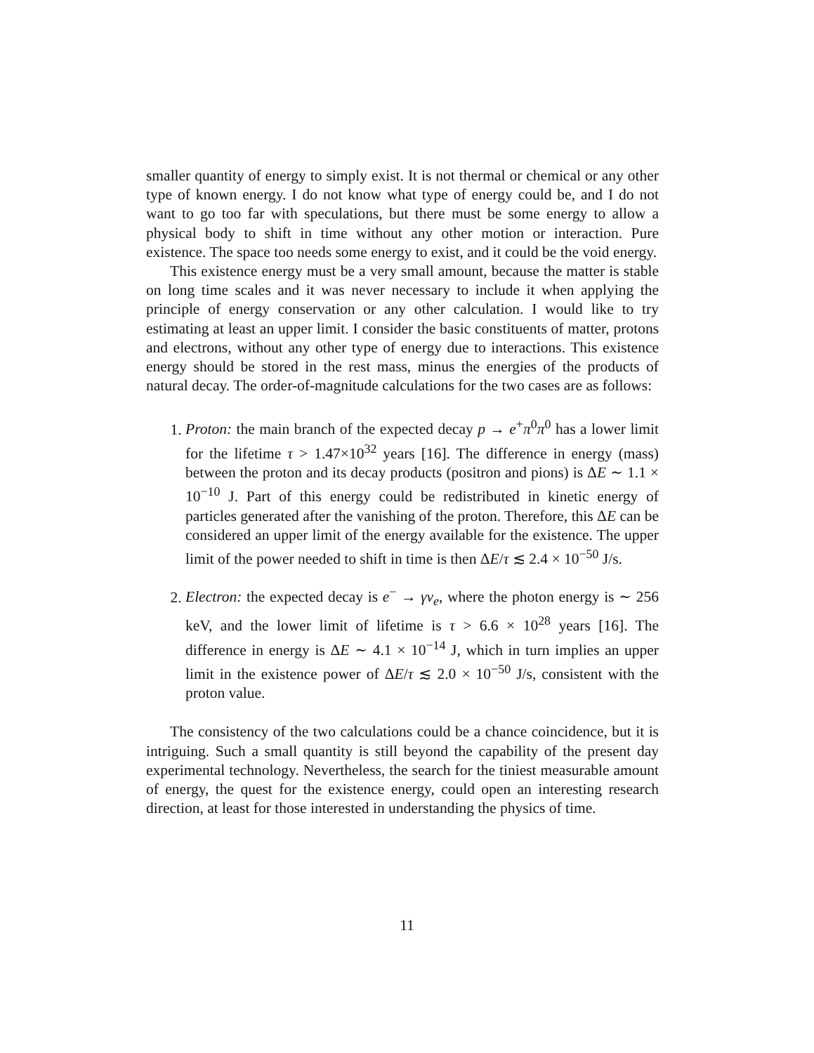smaller quantity of energy to simply exist. It is not thermal or chemical or any other type of known energy. I do not know what type of energy could be, and I do not want to go too far with speculations, but there must be some energy to allow a physical body to shift in time without any other motion or interaction. Pure existence. The space too needs some energy to exist, and it could be the void energy.
This existence energy must be a very small amount, because the matter is stable on long time scales and it was never necessary to include it when applying the principle of energy conservation or any other calculation. I would like to try estimating at least an upper limit. I consider the basic constituents of matter, protons and electrons, without any other type of energy due to interactions. This existence energy should be stored in the rest mass, minus the energies of the products of natural decay. The order-of-magnitude calculations for the two cases are as follows:
1. Proton: the main branch of the expected decay p → e<sup>+</sup>π<sup>0</sup>π<sup>0</sup> has a lower limit for the lifetime τ > 1.47×10<sup>32</sup> years [16]. The difference in energy (mass) between the proton and its decay products (positron and pions) is ΔE ∼ 1.1 × 10<sup>−10</sup> J. Part of this energy could be redistributed in kinetic energy of particles generated after the vanishing of the proton. Therefore, this ΔE can be considered an upper limit of the energy available for the existence. The upper limit of the power needed to shift in time is then ΔE/τ ≲ 2.4 × 10<sup>−50</sup> J/s.
2. Electron: the expected decay is e<sup>−</sup> → γν<sub>e</sub>, where the photon energy is ∼ 256 keV, and the lower limit of lifetime is τ > 6.6 × 10<sup>28</sup> years [16]. The difference in energy is ΔE ∼ 4.1 × 10<sup>−14</sup> J, which in turn implies an upper limit in the existence power of ΔE/τ ≲ 2.0 × 10<sup>−50</sup> J/s, consistent with the proton value.
The consistency of the two calculations could be a chance coincidence, but it is intriguing. Such a small quantity is still beyond the capability of the present day experimental technology. Nevertheless, the search for the tiniest measurable amount of energy, the quest for the existence energy, could open an interesting research direction, at least for those interested in understanding the physics of time.
11